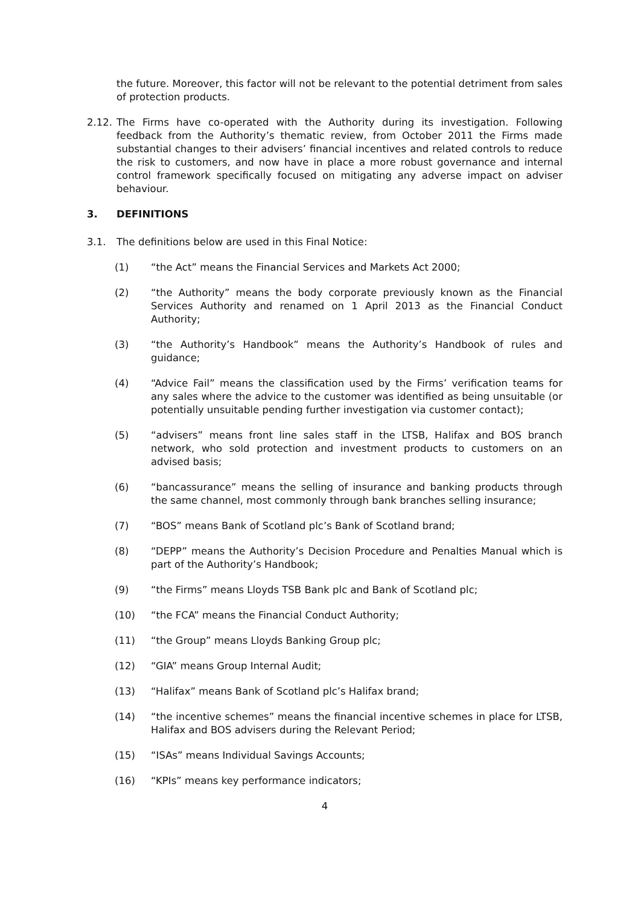the future. Moreover, this factor will not be relevant to the potential detriment from sales of protection products.
2.12.
The Firms have co-operated with the Authority during its investigation. Following feedback from the Authority’s thematic review, from October 2011 the Firms made substantial changes to their advisers’ financial incentives and related controls to reduce the risk to customers, and now have in place a more robust governance and internal control framework specifically focused on mitigating any adverse impact on adviser behaviour.
3. DEFINITIONS
3.1. The definitions below are used in this Final Notice:
(1) “the Act” means the Financial Services and Markets Act 2000;
(2) “the Authority” means the body corporate previously known as the Financial Services Authority and renamed on 1 April 2013 as the Financial Conduct Authority;
(3) “the Authority’s Handbook” means the Authority’s Handbook of rules and guidance;
(4) “Advice Fail” means the classification used by the Firms’ verification teams for any sales where the advice to the customer was identified as being unsuitable (or potentially unsuitable pending further investigation via customer contact);
(5) “advisers” means front line sales staff in the LTSB, Halifax and BOS branch network, who sold protection and investment products to customers on an advised basis;
(6) “bancassurance” means the selling of insurance and banking products through the same channel, most commonly through bank branches selling insurance;
(7) “BOS” means Bank of Scotland plc’s Bank of Scotland brand;
(8) “DEPP” means the Authority’s Decision Procedure and Penalties Manual which is part of the Authority’s Handbook;
(9) “the Firms” means Lloyds TSB Bank plc and Bank of Scotland plc;
(10) “the FCA” means the Financial Conduct Authority;
(11) “the Group” means Lloyds Banking Group plc;
(12) “GIA” means Group Internal Audit;
(13) “Halifax” means Bank of Scotland plc’s Halifax brand;
(14) “the incentive schemes” means the financial incentive schemes in place for LTSB, Halifax and BOS advisers during the Relevant Period;
(15) “ISAs” means Individual Savings Accounts;
(16) “KPIs” means key performance indicators;
4